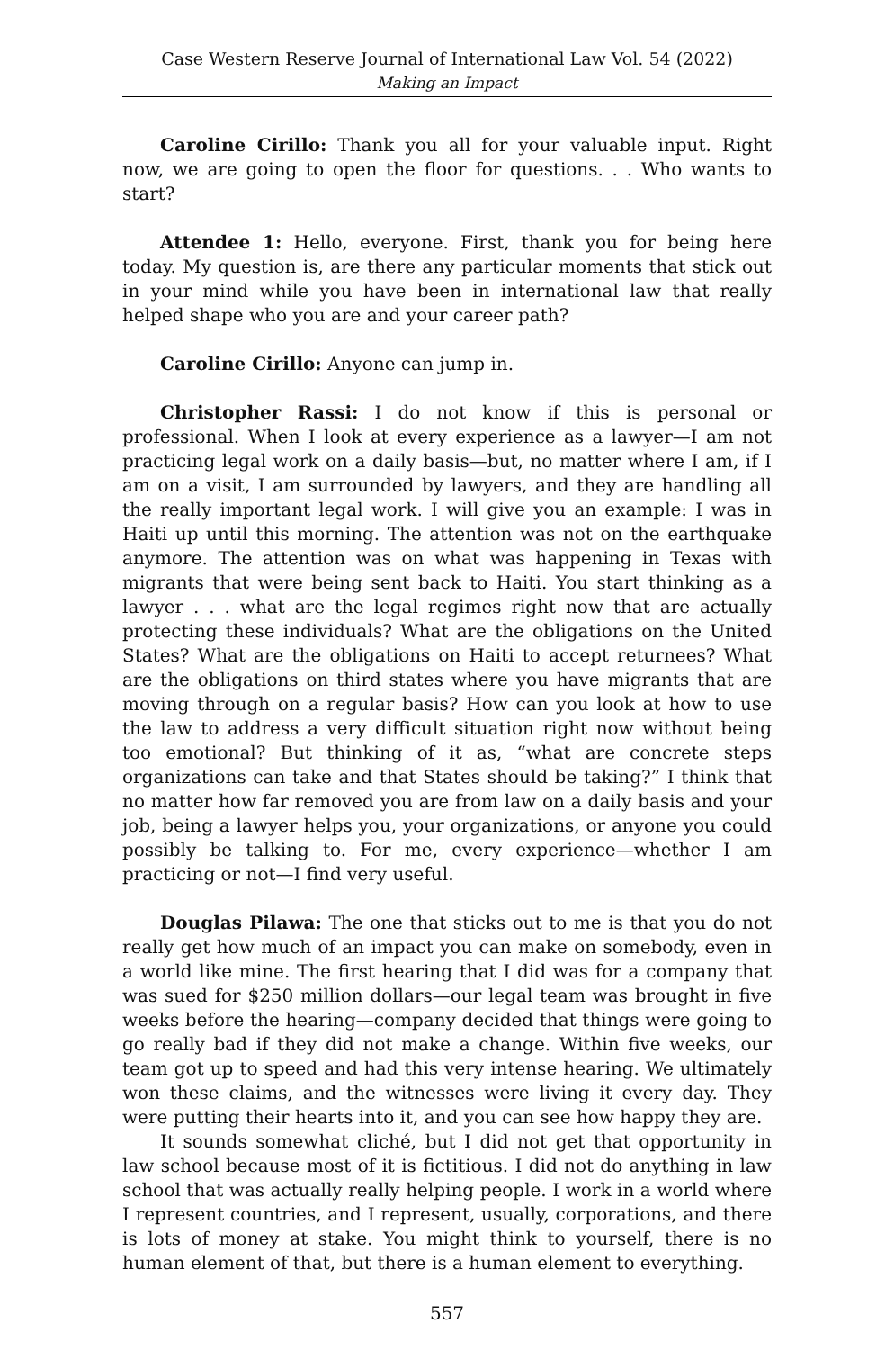Case Western Reserve Journal of International Law Vol. 54 (2022)
Making an Impact
Caroline Cirillo: Thank you all for your valuable input. Right now, we are going to open the floor for questions. . . Who wants to start?
Attendee 1: Hello, everyone. First, thank you for being here today. My question is, are there any particular moments that stick out in your mind while you have been in international law that really helped shape who you are and your career path?
Caroline Cirillo: Anyone can jump in.
Christopher Rassi: I do not know if this is personal or professional. When I look at every experience as a lawyer—I am not practicing legal work on a daily basis—but, no matter where I am, if I am on a visit, I am surrounded by lawyers, and they are handling all the really important legal work. I will give you an example: I was in Haiti up until this morning. The attention was not on the earthquake anymore. The attention was on what was happening in Texas with migrants that were being sent back to Haiti. You start thinking as a lawyer . . . what are the legal regimes right now that are actually protecting these individuals? What are the obligations on the United States? What are the obligations on Haiti to accept returnees? What are the obligations on third states where you have migrants that are moving through on a regular basis? How can you look at how to use the law to address a very difficult situation right now without being too emotional? But thinking of it as, “what are concrete steps organizations can take and that States should be taking?” I think that no matter how far removed you are from law on a daily basis and your job, being a lawyer helps you, your organizations, or anyone you could possibly be talking to. For me, every experience—whether I am practicing or not—I find very useful.
Douglas Pilawa: The one that sticks out to me is that you do not really get how much of an impact you can make on somebody, even in a world like mine. The first hearing that I did was for a company that was sued for $250 million dollars—our legal team was brought in five weeks before the hearing—company decided that things were going to go really bad if they did not make a change. Within five weeks, our team got up to speed and had this very intense hearing. We ultimately won these claims, and the witnesses were living it every day. They were putting their hearts into it, and you can see how happy they are.
It sounds somewhat cliché, but I did not get that opportunity in law school because most of it is fictitious. I did not do anything in law school that was actually really helping people. I work in a world where I represent countries, and I represent, usually, corporations, and there is lots of money at stake. You might think to yourself, there is no human element of that, but there is a human element to everything.
557